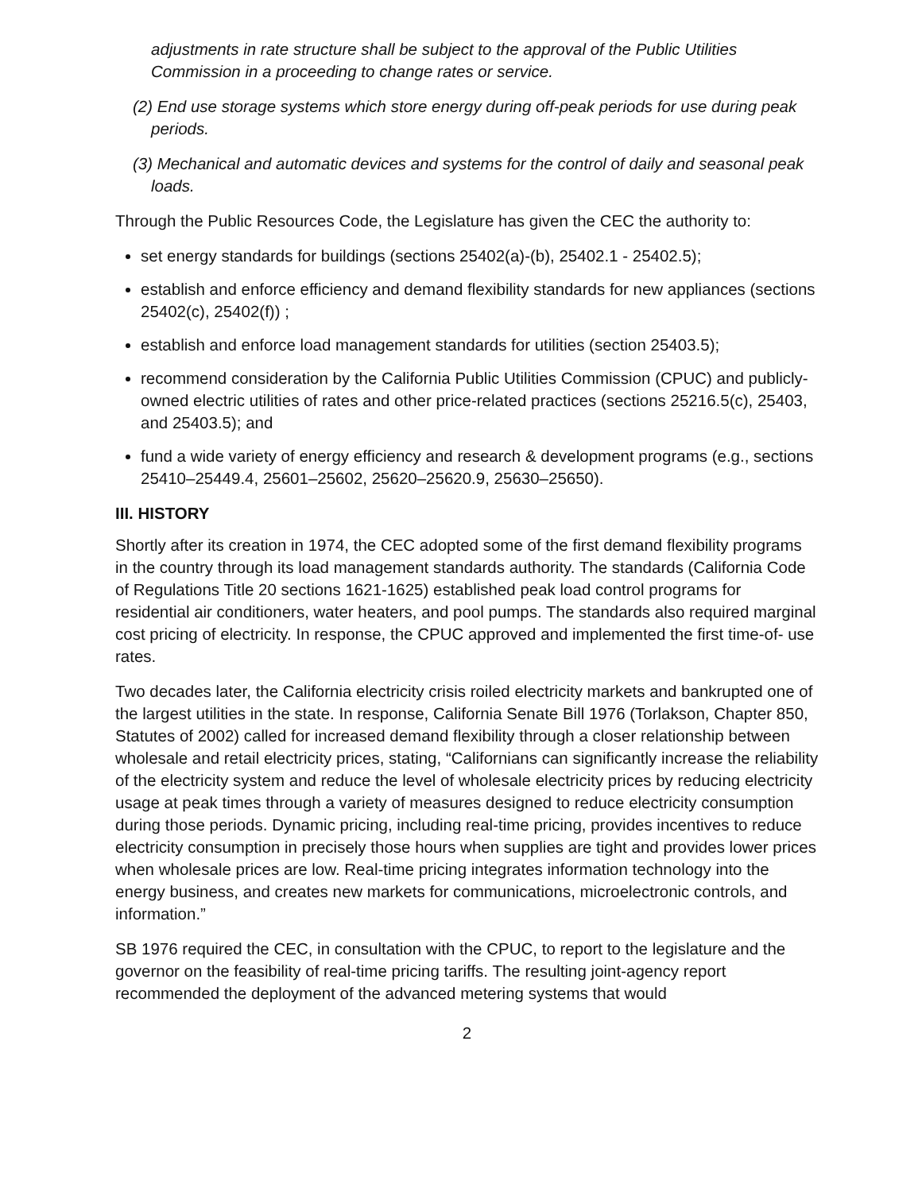adjustments in rate structure shall be subject to the approval of the Public Utilities Commission in a proceeding to change rates or service.
(2) End use storage systems which store energy during off-peak periods for use during peak periods.
(3) Mechanical and automatic devices and systems for the control of daily and seasonal peak loads.
Through the Public Resources Code, the Legislature has given the CEC the authority to:
set energy standards for buildings (sections 25402(a)-(b), 25402.1 - 25402.5);
establish and enforce efficiency and demand flexibility standards for new appliances (sections 25402(c), 25402(f)) ;
establish and enforce load management standards for utilities (section 25403.5);
recommend consideration by the California Public Utilities Commission (CPUC) and publicly-owned electric utilities of rates and other price-related practices (sections 25216.5(c), 25403, and 25403.5); and
fund a wide variety of energy efficiency and research & development programs (e.g., sections 25410–25449.4, 25601–25602, 25620–25620.9, 25630–25650).
III. HISTORY
Shortly after its creation in 1974, the CEC adopted some of the first demand flexibility programs in the country through its load management standards authority. The standards (California Code of Regulations Title 20 sections 1621-1625) established peak load control programs for residential air conditioners, water heaters, and pool pumps. The standards also required marginal cost pricing of electricity. In response, the CPUC approved and implemented the first time-of- use rates.
Two decades later, the California electricity crisis roiled electricity markets and bankrupted one of the largest utilities in the state. In response, California Senate Bill 1976 (Torlakson, Chapter 850, Statutes of 2002) called for increased demand flexibility through a closer relationship between wholesale and retail electricity prices, stating, “Californians can significantly increase the reliability of the electricity system and reduce the level of wholesale electricity prices by reducing electricity usage at peak times through a variety of measures designed to reduce electricity consumption during those periods. Dynamic pricing, including real-time pricing, provides incentives to reduce electricity consumption in precisely those hours when supplies are tight and provides lower prices when wholesale prices are low. Real-time pricing integrates information technology into the energy business, and creates new markets for communications, microelectronic controls, and information.”
SB 1976 required the CEC, in consultation with the CPUC, to report to the legislature and the governor on the feasibility of real-time pricing tariffs. The resulting joint-agency report recommended the deployment of the advanced metering systems that would
2